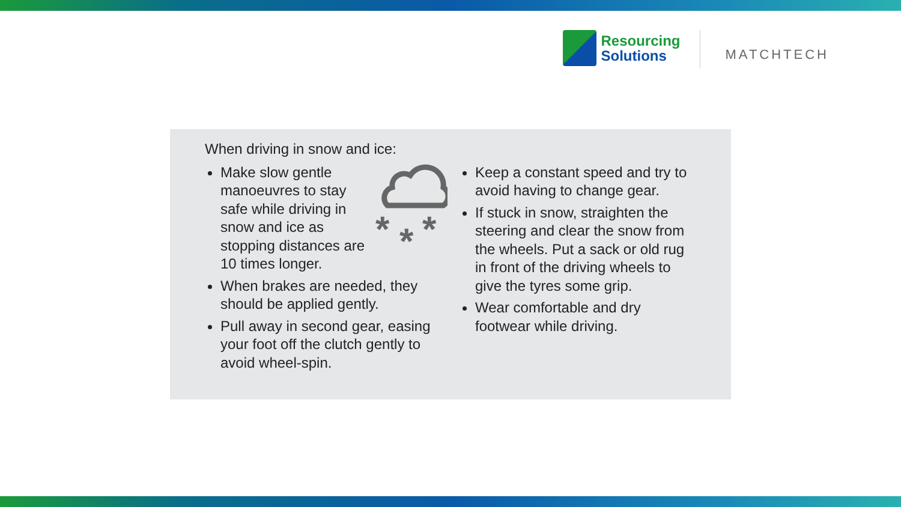Resourcing
Solutions
MATCHTECH
When driving in snow and ice:
*
*
*
Make slow gentle manoeuvres to stay safe while driving in snow and ice as stopping distances are 10 times longer.
When brakes are needed, they should be applied gently.
Pull away in second gear, easing your foot off the clutch gently to avoid wheel-spin.
Keep a constant speed and try to avoid having to change gear.
If stuck in snow, straighten the steering and clear the snow from the wheels. Put a sack or old rug in front of the driving wheels to give the tyres some grip.
Wear comfortable and dry footwear while driving.